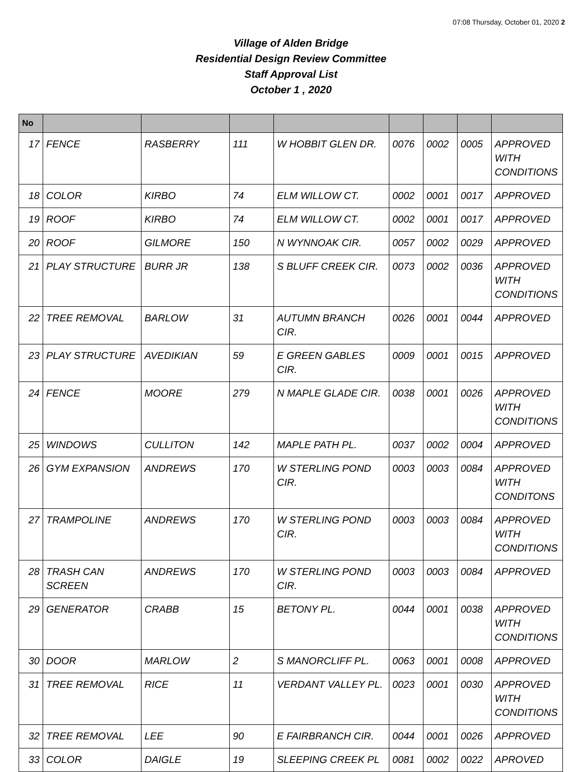07:08 Thursday, October 01, 2020 2
Village of Alden Bridge
Residential Design Review Committee
Staff Approval List
October 1 , 2020
| No | | | | | | | | |
| --- | --- | --- | --- | --- | --- | --- | --- | --- |
| 17 | FENCE | RASBERRY | 111 | W HOBBIT GLEN DR. | 0076 | 0002 | 0005 | APPROVED WITH CONDITIONS |
| 18 | COLOR | KIRBO | 74 | ELM WILLOW CT. | 0002 | 0001 | 0017 | APPROVED |
| 19 | ROOF | KIRBO | 74 | ELM WILLOW CT. | 0002 | 0001 | 0017 | APPROVED |
| 20 | ROOF | GILMORE | 150 | N WYNNOAK CIR. | 0057 | 0002 | 0029 | APPROVED |
| 21 | PLAY STRUCTURE | BURR JR | 138 | S BLUFF CREEK CIR. | 0073 | 0002 | 0036 | APPROVED WITH CONDITIONS |
| 22 | TREE REMOVAL | BARLOW | 31 | AUTUMN BRANCH CIR. | 0026 | 0001 | 0044 | APPROVED |
| 23 | PLAY STRUCTURE | AVEDIKIAN | 59 | E GREEN GABLES CIR. | 0009 | 0001 | 0015 | APPROVED |
| 24 | FENCE | MOORE | 279 | N MAPLE GLADE CIR. | 0038 | 0001 | 0026 | APPROVED WITH CONDITIONS |
| 25 | WINDOWS | CULLITON | 142 | MAPLE PATH PL. | 0037 | 0002 | 0004 | APPROVED |
| 26 | GYM EXPANSION | ANDREWS | 170 | W STERLING POND CIR. | 0003 | 0003 | 0084 | APPROVED WITH CONDITONS |
| 27 | TRAMPOLINE | ANDREWS | 170 | W STERLING POND CIR. | 0003 | 0003 | 0084 | APPROVED WITH CONDITIONS |
| 28 | TRASH CAN SCREEN | ANDREWS | 170 | W STERLING POND CIR. | 0003 | 0003 | 0084 | APPROVED |
| 29 | GENERATOR | CRABB | 15 | BETONY PL. | 0044 | 0001 | 0038 | APPROVED WITH CONDITIONS |
| 30 | DOOR | MARLOW | 2 | S MANORCLIFF PL. | 0063 | 0001 | 0008 | APPROVED |
| 31 | TREE REMOVAL | RICE | 11 | VERDANT VALLEY PL. | 0023 | 0001 | 0030 | APPROVED WITH CONDITIONS |
| 32 | TREE REMOVAL | LEE | 90 | E FAIRBRANCH CIR. | 0044 | 0001 | 0026 | APPROVED |
| 33 | COLOR | DAIGLE | 19 | SLEEPING CREEK PL | 0081 | 0002 | 0022 | APROVED |